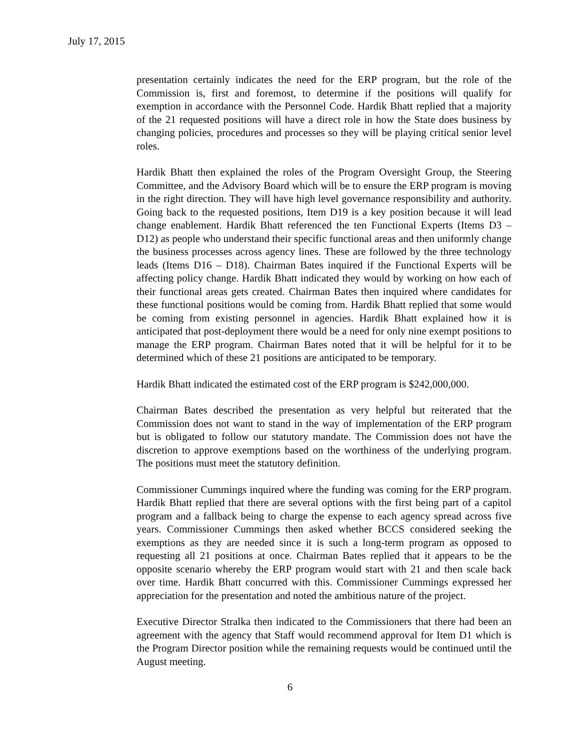July 17, 2015
presentation certainly indicates the need for the ERP program, but the role of the Commission is, first and foremost, to determine if the positions will qualify for exemption in accordance with the Personnel Code. Hardik Bhatt replied that a majority of the 21 requested positions will have a direct role in how the State does business by changing policies, procedures and processes so they will be playing critical senior level roles.
Hardik Bhatt then explained the roles of the Program Oversight Group, the Steering Committee, and the Advisory Board which will be to ensure the ERP program is moving in the right direction. They will have high level governance responsibility and authority. Going back to the requested positions, Item D19 is a key position because it will lead change enablement. Hardik Bhatt referenced the ten Functional Experts (Items D3 – D12) as people who understand their specific functional areas and then uniformly change the business processes across agency lines. These are followed by the three technology leads (Items D16 – D18). Chairman Bates inquired if the Functional Experts will be affecting policy change. Hardik Bhatt indicated they would by working on how each of their functional areas gets created. Chairman Bates then inquired where candidates for these functional positions would be coming from. Hardik Bhatt replied that some would be coming from existing personnel in agencies. Hardik Bhatt explained how it is anticipated that post-deployment there would be a need for only nine exempt positions to manage the ERP program. Chairman Bates noted that it will be helpful for it to be determined which of these 21 positions are anticipated to be temporary.
Hardik Bhatt indicated the estimated cost of the ERP program is $242,000,000.
Chairman Bates described the presentation as very helpful but reiterated that the Commission does not want to stand in the way of implementation of the ERP program but is obligated to follow our statutory mandate. The Commission does not have the discretion to approve exemptions based on the worthiness of the underlying program. The positions must meet the statutory definition.
Commissioner Cummings inquired where the funding was coming for the ERP program. Hardik Bhatt replied that there are several options with the first being part of a capitol program and a fallback being to charge the expense to each agency spread across five years. Commissioner Cummings then asked whether BCCS considered seeking the exemptions as they are needed since it is such a long-term program as opposed to requesting all 21 positions at once. Chairman Bates replied that it appears to be the opposite scenario whereby the ERP program would start with 21 and then scale back over time. Hardik Bhatt concurred with this. Commissioner Cummings expressed her appreciation for the presentation and noted the ambitious nature of the project.
Executive Director Stralka then indicated to the Commissioners that there had been an agreement with the agency that Staff would recommend approval for Item D1 which is the Program Director position while the remaining requests would be continued until the August meeting.
6